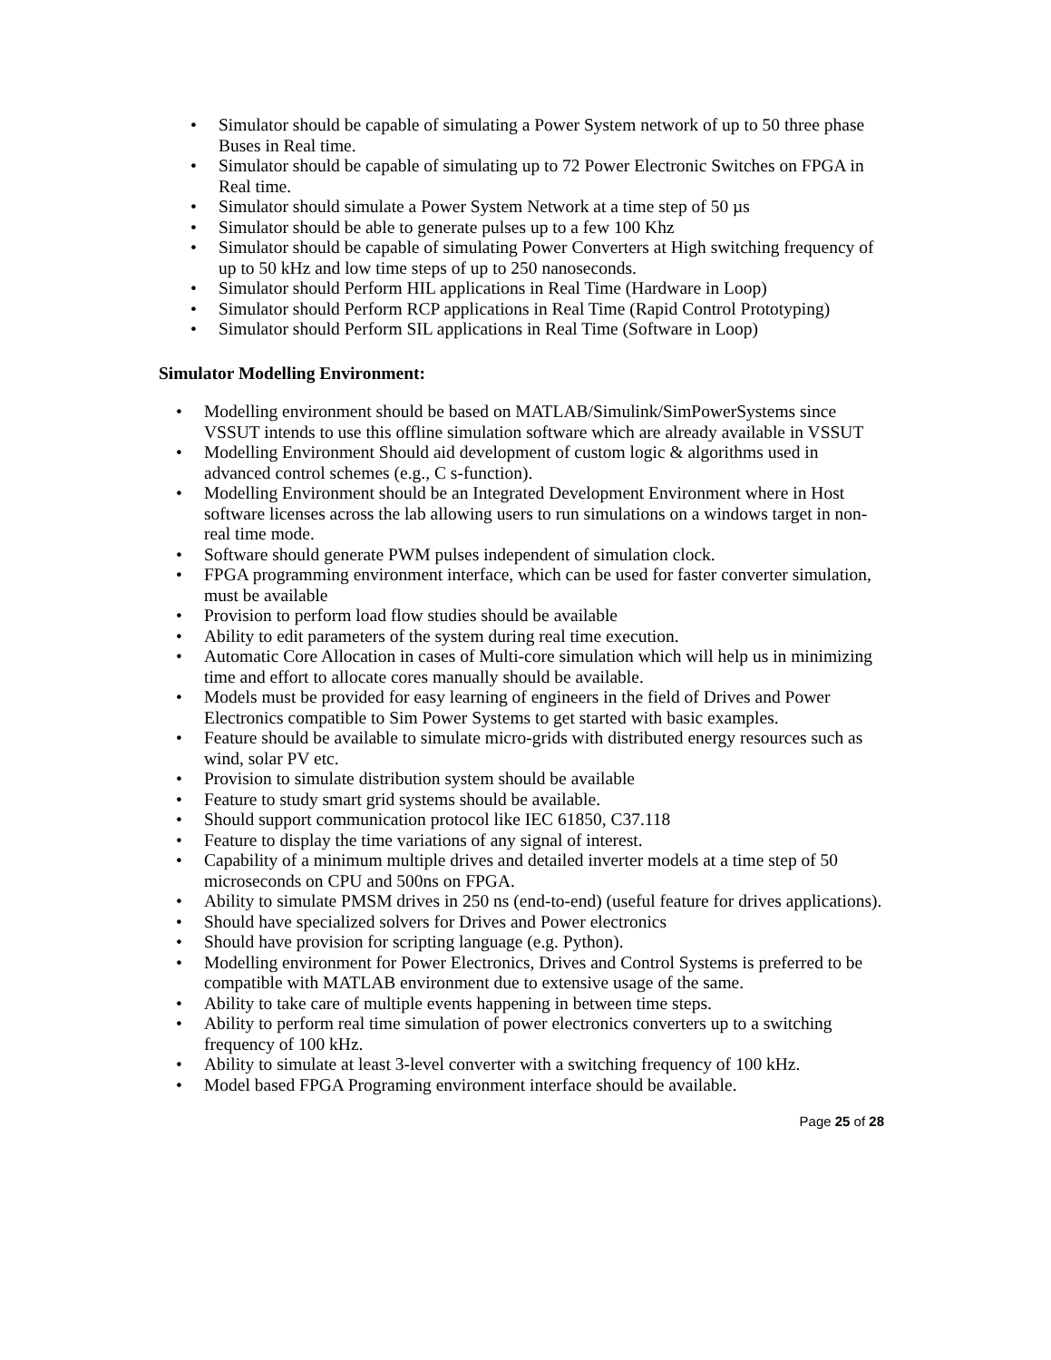• Simulator should be capable of simulating a Power System network of up to 50 three phase Buses in Real time.
• Simulator should be capable of simulating up to 72 Power Electronic Switches on FPGA in Real time.
• Simulator should simulate a Power System Network at a time step of 50 µs
• Simulator should be able to generate pulses up to a few 100 Khz
• Simulator should be capable of simulating Power Converters at High switching frequency of up to 50 kHz and low time steps of up to 250 nanoseconds.
• Simulator should Perform HIL applications in Real Time (Hardware in Loop)
• Simulator should Perform RCP applications in Real Time (Rapid Control Prototyping)
• Simulator should Perform SIL applications in Real Time (Software in Loop)
Simulator Modelling Environment:
• Modelling environment should be based on MATLAB/Simulink/SimPowerSystems since VSSUT intends to use this offline simulation software which are already available in VSSUT
• Modelling Environment Should aid development of custom logic & algorithms used in advanced control schemes (e.g., C s-function).
• Modelling Environment should be an Integrated Development Environment where in Host software licenses across the lab allowing users to run simulations on a windows target in non-real time mode.
• Software should generate PWM pulses independent of simulation clock.
• FPGA programming environment interface, which can be used for faster converter simulation, must be available
• Provision to perform load flow studies should be available
• Ability to edit parameters of the system during real time execution.
• Automatic Core Allocation in cases of Multi-core simulation which will help us in minimizing time and effort to allocate cores manually should be available.
• Models must be provided for easy learning of engineers in the field of Drives and Power Electronics compatible to Sim Power Systems to get started with basic examples.
• Feature should be available to simulate micro-grids with distributed energy resources such as wind, solar PV etc.
• Provision to simulate distribution system should be available
• Feature to study smart grid systems should be available.
• Should support communication protocol like IEC 61850, C37.118
• Feature to display the time variations of any signal of interest.
• Capability of a minimum multiple drives and detailed inverter models at a time step of 50 microseconds on CPU and 500ns on FPGA.
• Ability to simulate PMSM drives in 250 ns (end-to-end) (useful feature for drives applications).
• Should have specialized solvers for Drives and Power electronics
• Should have provision for scripting language (e.g. Python).
• Modelling environment for Power Electronics, Drives and Control Systems is preferred to be compatible with MATLAB environment due to extensive usage of the same.
• Ability to take care of multiple events happening in between time steps.
• Ability to perform real time simulation of power electronics converters up to a switching frequency of 100 kHz.
• Ability to simulate at least 3-level converter with a switching frequency of 100 kHz.
• Model based FPGA Programing environment interface should be available.
Page 25 of 28